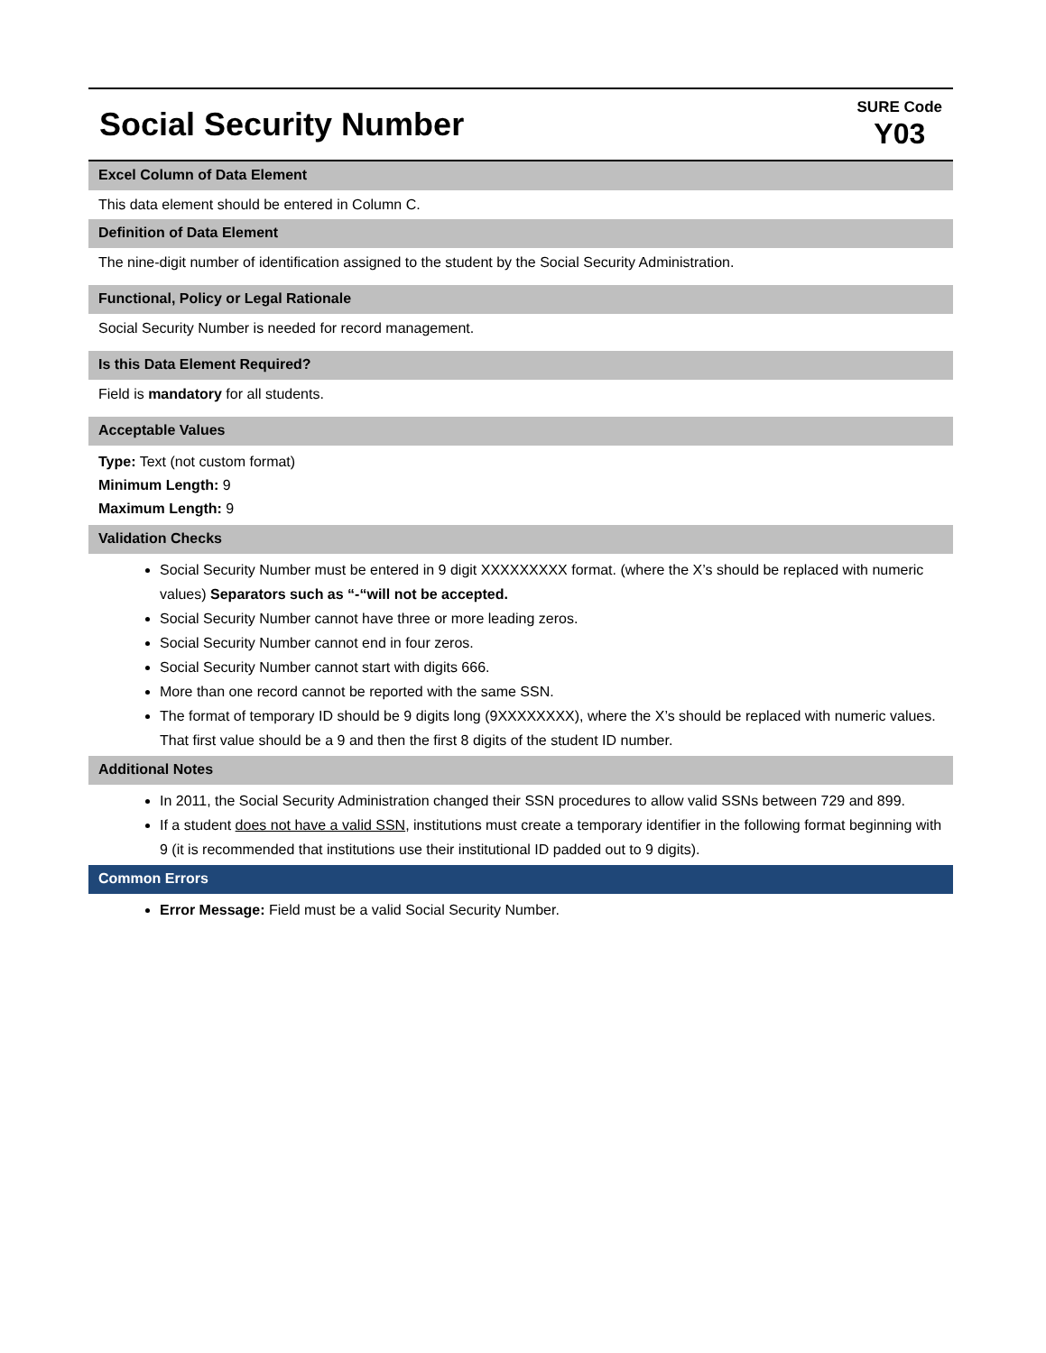Social Security Number
SURE Code
Y03
Excel Column of Data Element
This data element should be entered in Column C.
Definition of Data Element
The nine-digit number of identification assigned to the student by the Social Security Administration.
Functional, Policy or Legal Rationale
Social Security Number is needed for record management.
Is this Data Element Required?
Field is mandatory for all students.
Acceptable Values
Type: Text (not custom format)
Minimum Length: 9
Maximum Length: 9
Validation Checks
Social Security Number must be entered in 9 digit XXXXXXXXX format. (where the X’s should be replaced with numeric values) Separators such as “-“will not be accepted.
Social Security Number cannot have three or more leading zeros.
Social Security Number cannot end in four zeros.
Social Security Number cannot start with digits 666.
More than one record cannot be reported with the same SSN.
The format of temporary ID should be 9 digits long (9XXXXXXXX), where the X’s should be replaced with numeric values. That first value should be a 9 and then the first 8 digits of the student ID number.
Additional Notes
In 2011, the Social Security Administration changed their SSN procedures to allow valid SSNs between 729 and 899.
If a student does not have a valid SSN, institutions must create a temporary identifier in the following format beginning with 9 (it is recommended that institutions use their institutional ID padded out to 9 digits).
Common Errors
Error Message: Field must be a valid Social Security Number.